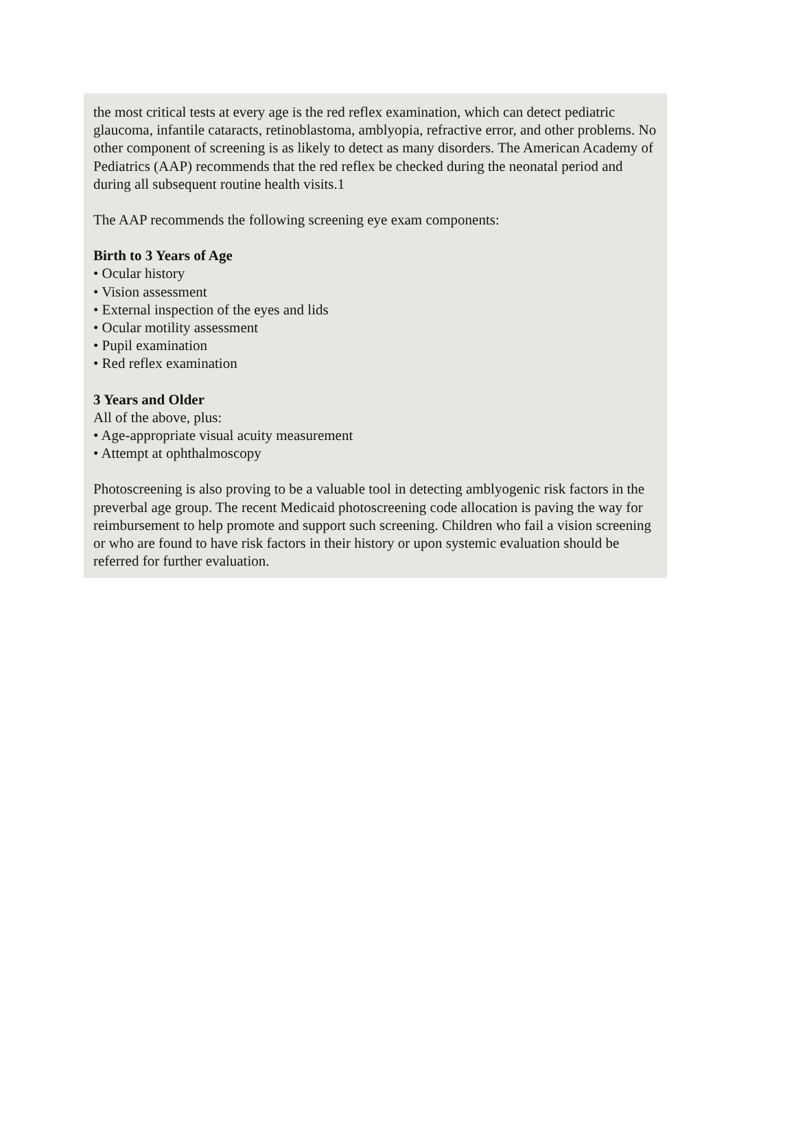the most critical tests at every age is the red reflex examination, which can detect pediatric glaucoma, infantile cataracts, retinoblastoma, amblyopia, refractive error, and other problems. No other component of screening is as likely to detect as many disorders. The American Academy of Pediatrics (AAP) recommends that the red reflex be checked during the neonatal period and during all subsequent routine health visits.1
The AAP recommends the following screening eye exam components:
Birth to 3 Years of Age
• Ocular history
• Vision assessment
• External inspection of the eyes and lids
• Ocular motility assessment
• Pupil examination
• Red reflex examination
3 Years and Older
All of the above, plus:
• Age-appropriate visual acuity measurement
• Attempt at ophthalmoscopy
Photoscreening is also proving to be a valuable tool in detecting amblyogenic risk factors in the preverbal age group. The recent Medicaid photoscreening code allocation is paving the way for reimbursement to help promote and support such screening. Children who fail a vision screening or who are found to have risk factors in their history or upon systemic evaluation should be referred for further evaluation.